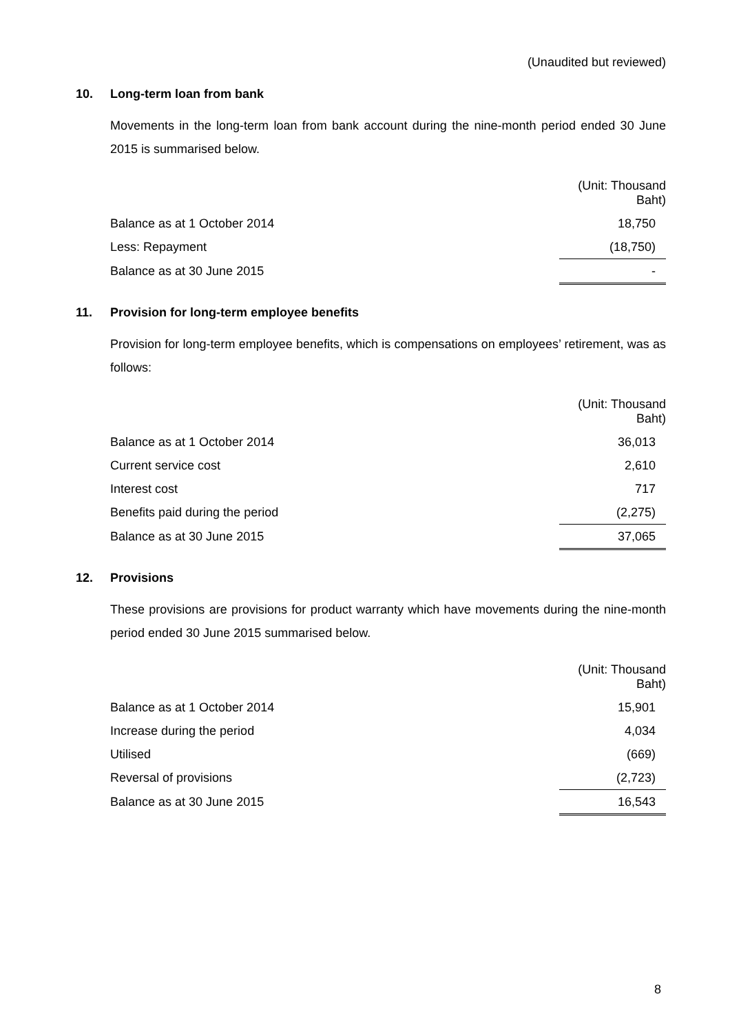(Unaudited but reviewed)
10. Long-term loan from bank
Movements in the long-term loan from bank account during the nine-month period ended 30 June 2015 is summarised below.
| | (Unit: Thousand Baht) |
| Balance as at 1 October 2014 | 18,750 |
| Less: Repayment | (18,750) |
| Balance as at 30 June 2015 | - |
11. Provision for long-term employee benefits
Provision for long-term employee benefits, which is compensations on employees’ retirement, was as follows:
| | (Unit: Thousand Baht) |
| Balance as at 1 October 2014 | 36,013 |
| Current service cost | 2,610 |
| Interest cost | 717 |
| Benefits paid during the period | (2,275) |
| Balance as at 30 June 2015 | 37,065 |
12. Provisions
These provisions are provisions for product warranty which have movements during the nine-month period ended 30 June 2015 summarised below.
| | (Unit: Thousand Baht) |
| Balance as at 1 October 2014 | 15,901 |
| Increase during the period | 4,034 |
| Utilised | (669) |
| Reversal of provisions | (2,723) |
| Balance as at 30 June 2015 | 16,543 |
8